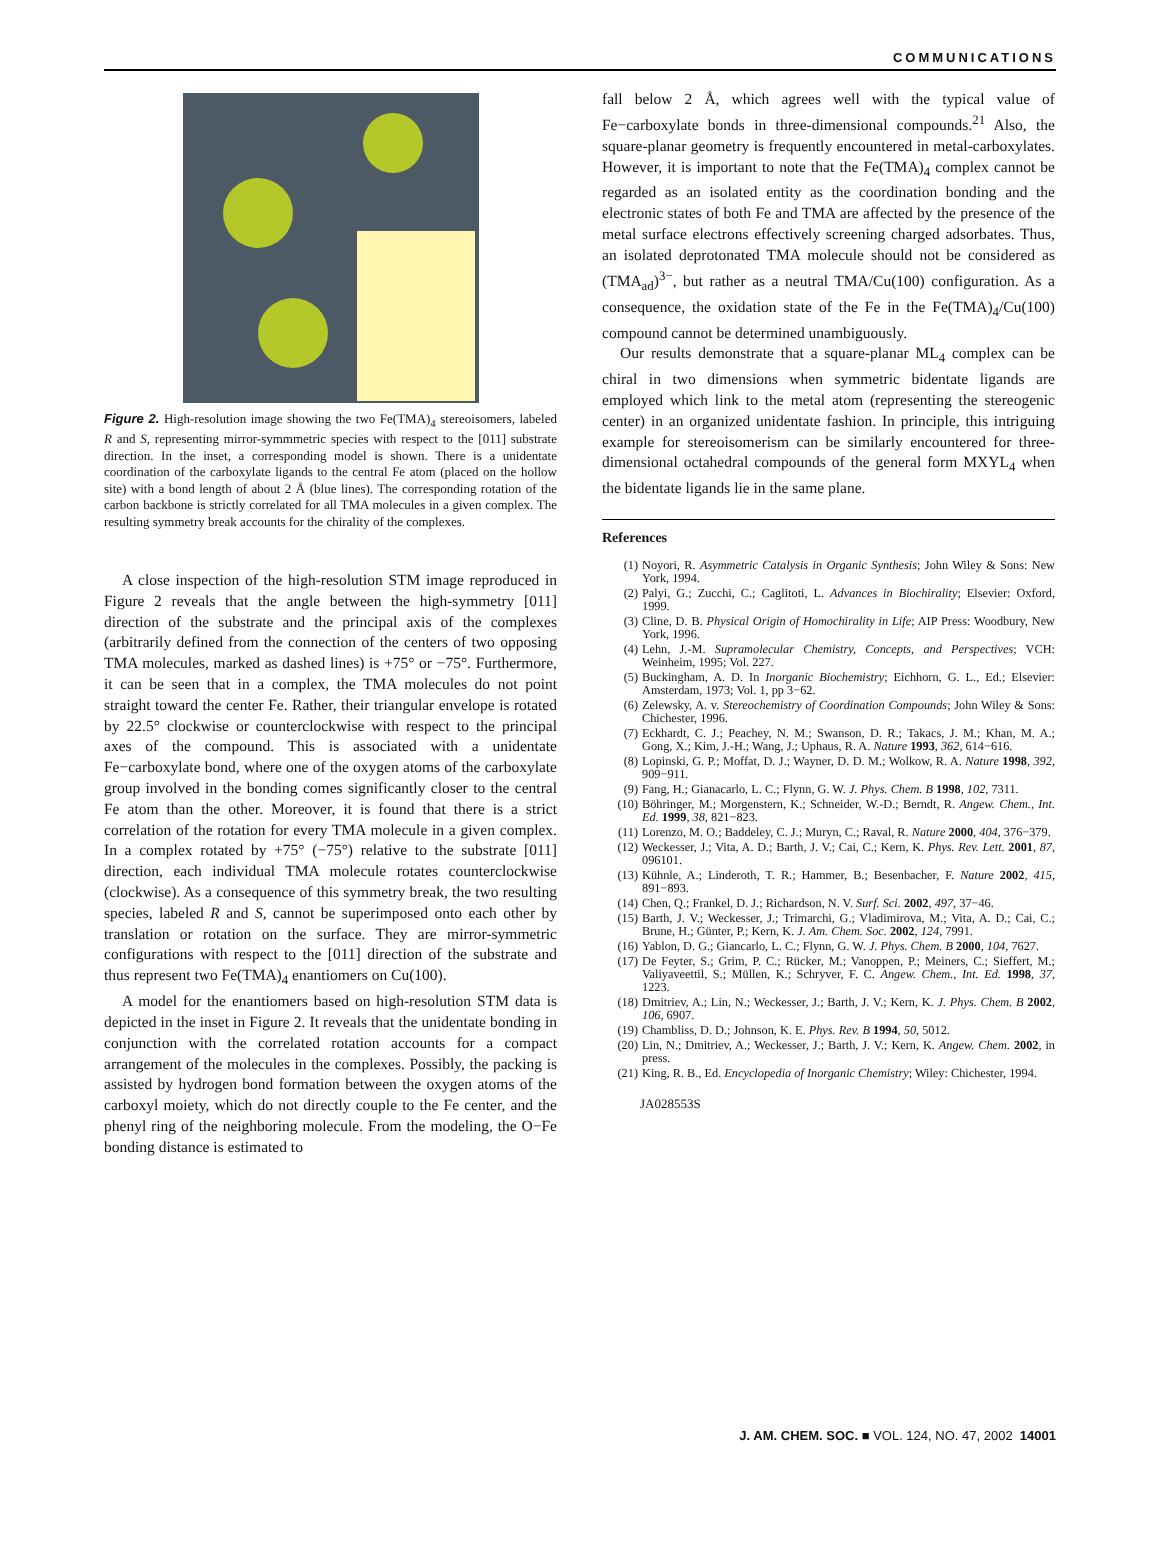COMMUNICATIONS
Figure 2. High-resolution image showing the two Fe(TMA)<sub>4</sub> stereoisomers, labeled R and S, representing mirror-symmmetric species with respect to the [011] substrate direction. In the inset, a corresponding model is shown. There is a unidentate coordination of the carboxylate ligands to the central Fe atom (placed on the hollow site) with a bond length of about 2 Å (blue lines). The corresponding rotation of the carbon backbone is strictly correlated for all TMA molecules in a given complex. The resulting symmetry break accounts for the chirality of the complexes.
A close inspection of the high-resolution STM image reproduced in Figure 2 reveals that the angle between the high-symmetry [011] direction of the substrate and the principal axis of the complexes (arbitrarily defined from the connection of the centers of two opposing TMA molecules, marked as dashed lines) is +75° or −75°. Furthermore, it can be seen that in a complex, the TMA molecules do not point straight toward the center Fe. Rather, their triangular envelope is rotated by 22.5° clockwise or counterclockwise with respect to the principal axes of the compound. This is associated with a unidentate Fe−carboxylate bond, where one of the oxygen atoms of the carboxylate group involved in the bonding comes significantly closer to the central Fe atom than the other. Moreover, it is found that there is a strict correlation of the rotation for every TMA molecule in a given complex. In a complex rotated by +75° (−75°) relative to the substrate [011] direction, each individual TMA molecule rotates counterclockwise (clockwise). As a consequence of this symmetry break, the two resulting species, labeled R and S, cannot be superimposed onto each other by translation or rotation on the surface. They are mirror-symmetric configurations with respect to the [011] direction of the substrate and thus represent two Fe(TMA)<sub>4</sub> enantiomers on Cu(100).
A model for the enantiomers based on high-resolution STM data is depicted in the inset in Figure 2. It reveals that the unidentate bonding in conjunction with the correlated rotation accounts for a compact arrangement of the molecules in the complexes. Possibly, the packing is assisted by hydrogen bond formation between the oxygen atoms of the carboxyl moiety, which do not directly couple to the Fe center, and the phenyl ring of the neighboring molecule. From the modeling, the O−Fe bonding distance is estimated to
fall below 2 Å, which agrees well with the typical value of Fe−carboxylate bonds in three-dimensional compounds.<sup>21</sup> Also, the square-planar geometry is frequently encountered in metal-carboxylates. However, it is important to note that the Fe(TMA)<sub>4</sub> complex cannot be regarded as an isolated entity as the coordination bonding and the electronic states of both Fe and TMA are affected by the presence of the metal surface electrons effectively screening charged adsorbates. Thus, an isolated deprotonated TMA molecule should not be considered as (TMA<sub>ad</sub>)<sup>3−</sup>, but rather as a neutral TMA/Cu(100) configuration. As a consequence, the oxidation state of the Fe in the Fe(TMA)<sub>4</sub>/Cu(100) compound cannot be determined unambiguously.
Our results demonstrate that a square-planar ML<sub>4</sub> complex can be chiral in two dimensions when symmetric bidentate ligands are employed which link to the metal atom (representing the stereogenic center) in an organized unidentate fashion. In principle, this intriguing example for stereoisomerism can be similarly encountered for three-dimensional octahedral compounds of the general form MXYL<sub>4</sub> when the bidentate ligands lie in the same plane.
References
(1) Noyori, R. Asymmetric Catalysis in Organic Synthesis; John Wiley & Sons: New York, 1994.
(2) Palyi, G.; Zucchi, C.; Caglitoti, L. Advances in Biochirality; Elsevier: Oxford, 1999.
(3) Cline, D. B. Physical Origin of Homochirality in Life; AIP Press: Woodbury, New York, 1996.
(4) Lehn, J.-M. Supramolecular Chemistry, Concepts, and Perspectives; VCH: Weinheim, 1995; Vol. 227.
(5) Buckingham, A. D. In Inorganic Biochemistry; Eichhorn, G. L., Ed.; Elsevier: Amsterdam, 1973; Vol. 1, pp 3−62.
(6) Zelewsky, A. v. Stereochemistry of Coordination Compounds; John Wiley & Sons: Chichester, 1996.
(7) Eckhardt, C. J.; Peachey, N. M.; Swanson, D. R.; Takacs, J. M.; Khan, M. A.; Gong, X.; Kim, J.-H.; Wang, J.; Uphaus, R. A. Nature 1993, 362, 614−616.
(8) Lopinski, G. P.; Moffat, D. J.; Wayner, D. D. M.; Wolkow, R. A. Nature 1998, 392, 909−911.
(9) Fang, H.; Gianacarlo, L. C.; Flynn, G. W. J. Phys. Chem. B 1998, 102, 7311.
(10) Böhringer, M.; Morgenstern, K.; Schneider, W.-D.; Berndt, R. Angew. Chem., Int. Ed. 1999, 38, 821−823.
(11) Lorenzo, M. O.; Baddeley, C. J.; Muryn, C.; Raval, R. Nature 2000, 404, 376−379.
(12) Weckesser, J.; Vita, A. D.; Barth, J. V.; Cai, C.; Kern, K. Phys. Rev. Lett. 2001, 87, 096101.
(13) Kühnle, A.; Linderoth, T. R.; Hammer, B.; Besenbacher, F. Nature 2002, 415, 891−893.
(14) Chen, Q.; Frankel, D. J.; Richardson, N. V. Surf. Sci. 2002, 497, 37−46.
(15) Barth, J. V.; Weckesser, J.; Trimarchi, G.; Vladimirova, M.; Vita, A. D.; Cai, C.; Brune, H.; Günter, P.; Kern, K. J. Am. Chem. Soc. 2002, 124, 7991.
(16) Yablon, D. G.; Giancarlo, L. C.; Flynn, G. W. J. Phys. Chem. B 2000, 104, 7627.
(17) De Feyter, S.; Grim, P. C.; Rücker, M.; Vanoppen, P.; Meiners, C.; Sieffert, M.; Valiyaveettil, S.; Müllen, K.; Schryver, F. C. Angew. Chem., Int. Ed. 1998, 37, 1223.
(18) Dmitriev, A.; Lin, N.; Weckesser, J.; Barth, J. V.; Kern, K. J. Phys. Chem. B 2002, 106, 6907.
(19) Chambliss, D. D.; Johnson, K. E. Phys. Rev. B 1994, 50, 5012.
(20) Lin, N.; Dmitriev, A.; Weckesser, J.; Barth, J. V.; Kern, K. Angew. Chem. 2002, in press.
(21) King, R. B., Ed. Encyclopedia of Inorganic Chemistry; Wiley: Chichester, 1994.
JA028553S
J. AM. CHEM. SOC. ■ VOL. 124, NO. 47, 2002 14001